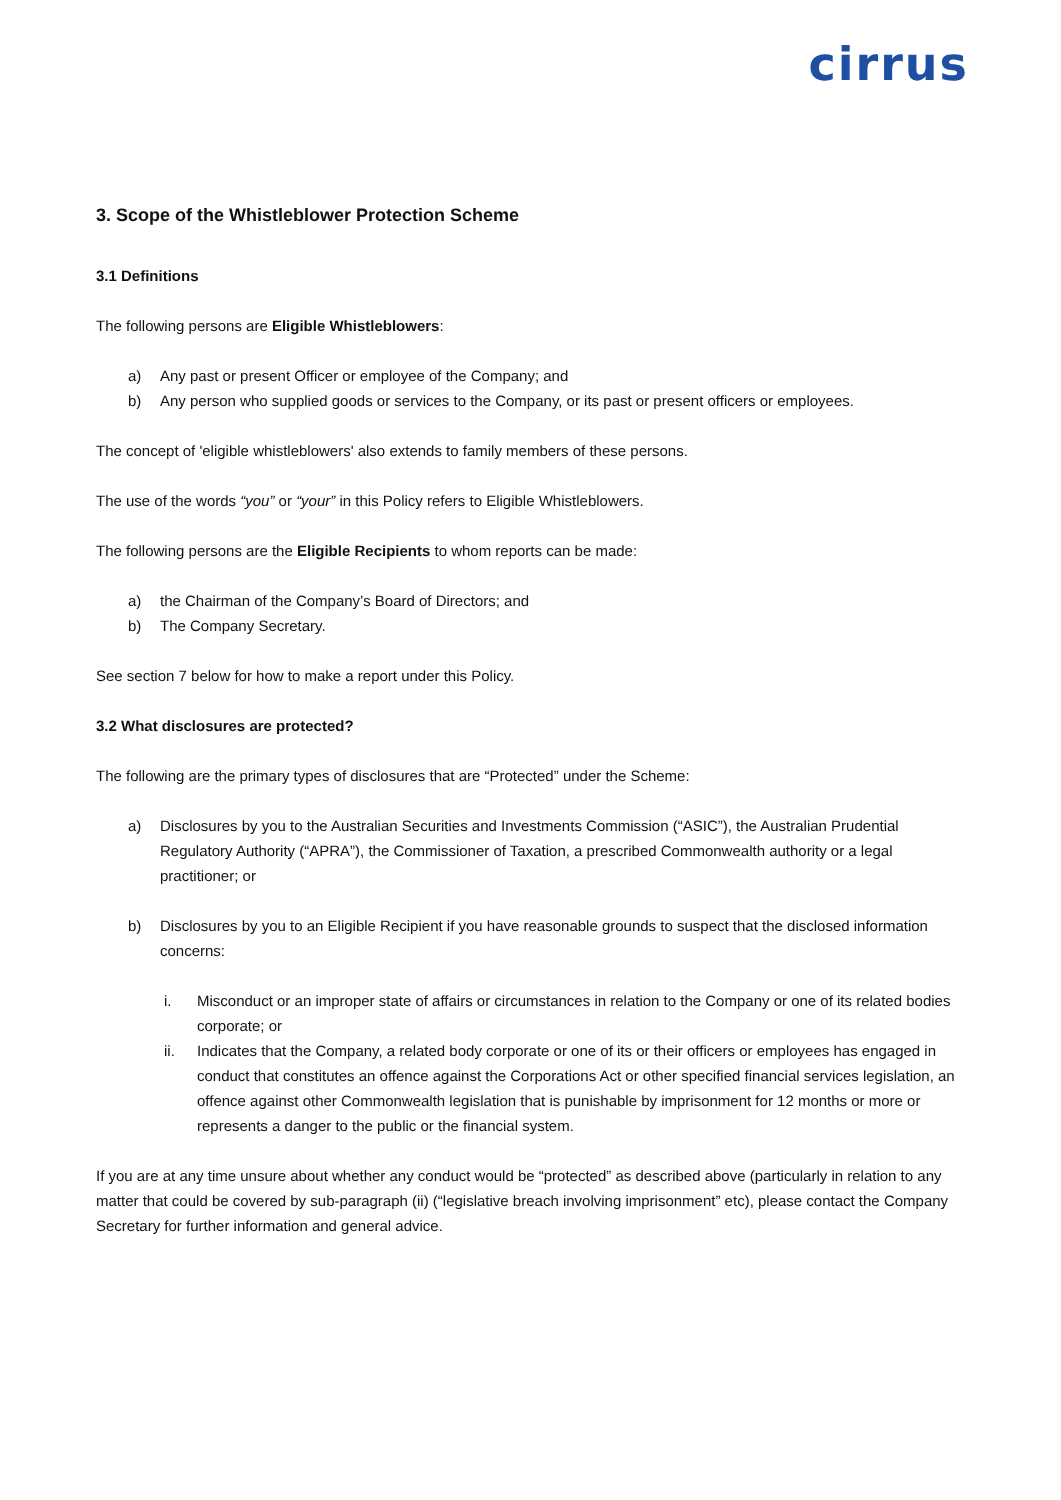cirrus
3. Scope of the Whistleblower Protection Scheme
3.1 Definitions
The following persons are Eligible Whistleblowers:
a) Any past or present Officer or employee of the Company; and
b) Any person who supplied goods or services to the Company, or its past or present officers or employees.
The concept of 'eligible whistleblowers' also extends to family members of these persons.
The use of the words “you” or “your” in this Policy refers to Eligible Whistleblowers.
The following persons are the Eligible Recipients to whom reports can be made:
a) the Chairman of the Company’s Board of Directors; and
b) The Company Secretary.
See section 7 below for how to make a report under this Policy.
3.2 What disclosures are protected?
The following are the primary types of disclosures that are “Protected” under the Scheme:
a) Disclosures by you to the Australian Securities and Investments Commission (“ASIC”), the Australian Prudential Regulatory Authority (“APRA”), the Commissioner of Taxation, a prescribed Commonwealth authority or a legal practitioner; or
b) Disclosures by you to an Eligible Recipient if you have reasonable grounds to suspect that the disclosed information concerns:
i. Misconduct or an improper state of affairs or circumstances in relation to the Company or one of its related bodies corporate; or
ii. Indicates that the Company, a related body corporate or one of its or their officers or employees has engaged in conduct that constitutes an offence against the Corporations Act or other specified financial services legislation, an offence against other Commonwealth legislation that is punishable by imprisonment for 12 months or more or represents a danger to the public or the financial system.
If you are at any time unsure about whether any conduct would be “protected” as described above (particularly in relation to any matter that could be covered by sub-paragraph (ii) (“legislative breach involving imprisonment” etc), please contact the Company Secretary for further information and general advice.